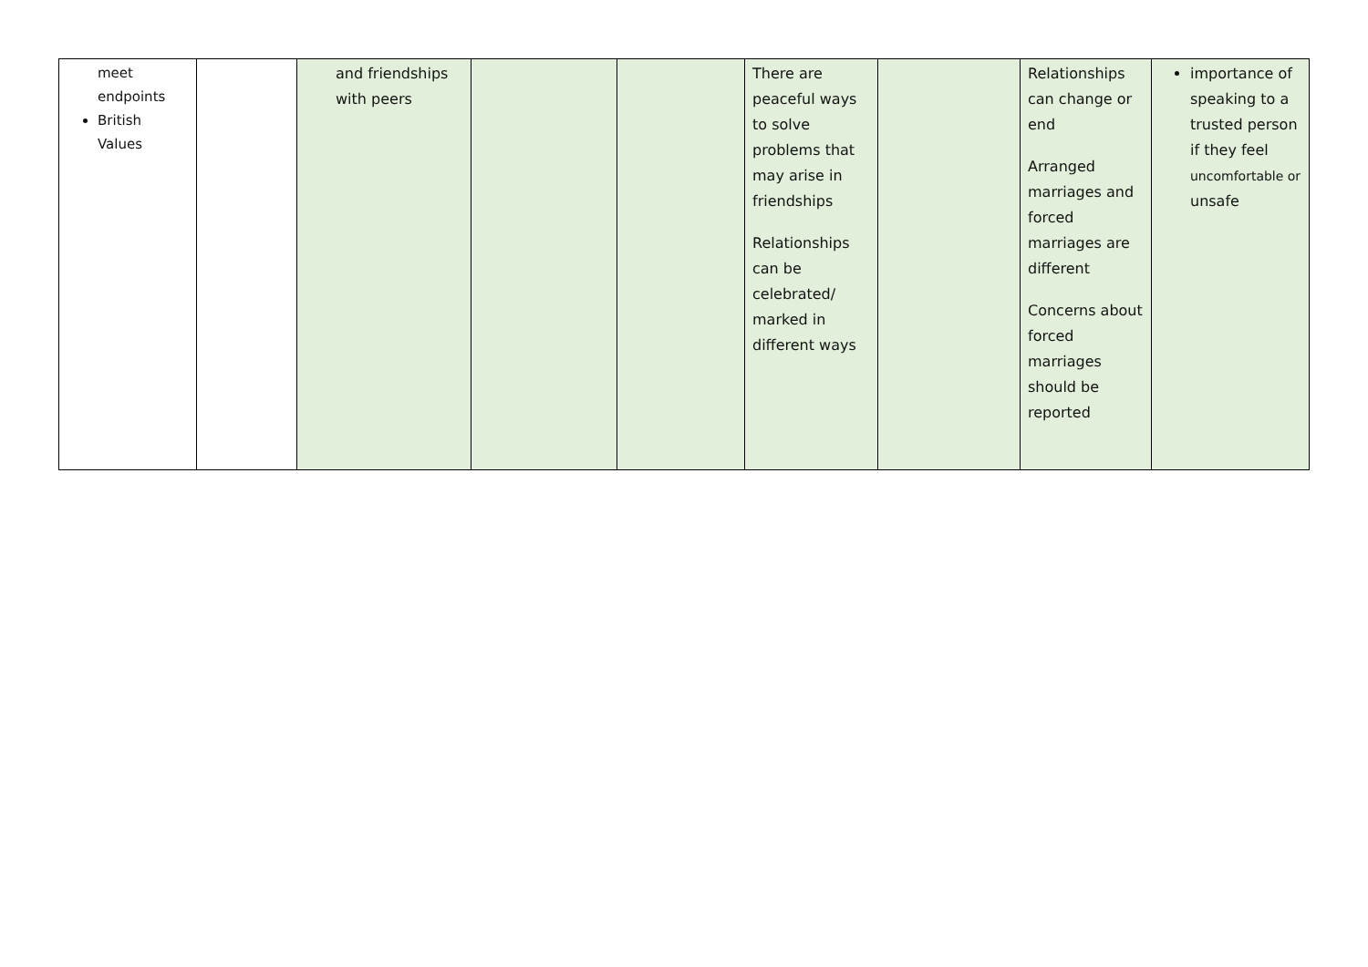| meet endpoints British Values | | and friendships with peers | | | There are peaceful ways to solve problems that may arise in friendships Relationships can be celebrated/ marked in different ways | | Relationships can change or end Arranged marriages and forced marriages are different Concerns about forced marriages should be reported | importance of speaking to a trusted person if they feel uncomfortable or unsafe |